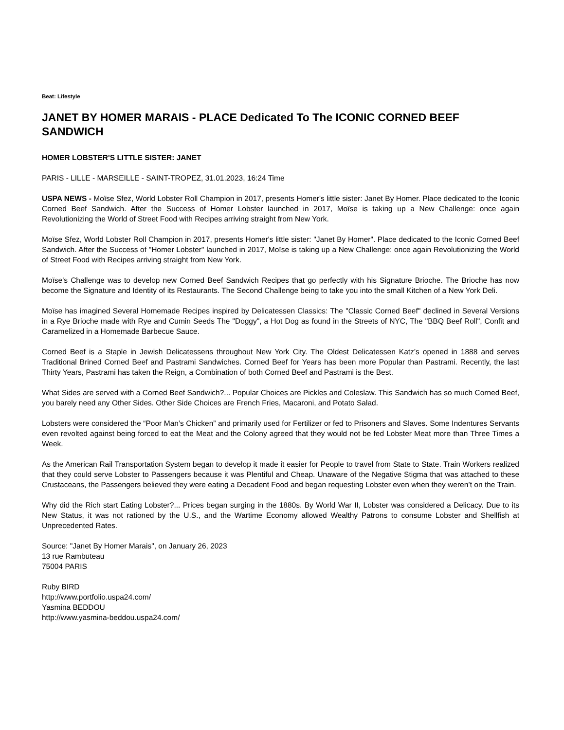Beat: Lifestyle
JANET BY HOMER MARAIS - PLACE Dedicated To The ICONIC CORNED BEEF SANDWICH
HOMER LOBSTER'S LITTLE SISTER: JANET
PARIS - LILLE - MARSEILLE - SAINT-TROPEZ, 31.01.2023, 16:24 Time
USPA NEWS - Moïse Sfez, World Lobster Roll Champion in 2017, presents Homer's little sister: Janet By Homer. Place dedicated to the Iconic Corned Beef Sandwich. After the Success of Homer Lobster launched in 2017, Moïse is taking up a New Challenge: once again Revolutionizing the World of Street Food with Recipes arriving straight from New York.
Moïse Sfez, World Lobster Roll Champion in 2017, presents Homer's little sister: "Janet By Homer". Place dedicated to the Iconic Corned Beef Sandwich. After the Success of "Homer Lobster" launched in 2017, Moïse is taking up a New Challenge: once again Revolutionizing the World of Street Food with Recipes arriving straight from New York.
Moïse's Challenge was to develop new Corned Beef Sandwich Recipes that go perfectly with his Signature Brioche. The Brioche has now become the Signature and Identity of its Restaurants. The Second Challenge being to take you into the small Kitchen of a New York Deli.
Moïse has imagined Several Homemade Recipes inspired by Delicatessen Classics: The "Classic Corned Beef" declined in Several Versions in a Rye Brioche made with Rye and Cumin Seeds The "Doggy", a Hot Dog as found in the Streets of NYC, The "BBQ Beef Roll", Confit and Caramelized in a Homemade Barbecue Sauce.
Corned Beef is a Staple in Jewish Delicatessens throughout New York City. The Oldest Delicatessen Katz’s opened in 1888 and serves Traditional Brined Corned Beef and Pastrami Sandwiches. Corned Beef for Years has been more Popular than Pastrami. Recently, the last Thirty Years, Pastrami has taken the Reign, a Combination of both Corned Beef and Pastrami is the Best.
What Sides are served with a Corned Beef Sandwich?... Popular Choices are Pickles and Coleslaw. This Sandwich has so much Corned Beef, you barely need any Other Sides. Other Side Choices are French Fries, Macaroni, and Potato Salad.
Lobsters were considered the “Poor Man’s Chicken” and primarily used for Fertilizer or fed to Prisoners and Slaves. Some Indentures Servants even revolted against being forced to eat the Meat and the Colony agreed that they would not be fed Lobster Meat more than Three Times a Week.
As the American Rail Transportation System began to develop it made it easier for People to travel from State to State. Train Workers realized that they could serve Lobster to Passengers because it was Plentiful and Cheap. Unaware of the Negative Stigma that was attached to these Crustaceans, the Passengers believed they were eating a Decadent Food and began requesting Lobster even when they weren’t on the Train.
Why did the Rich start Eating Lobster?... Prices began surging in the 1880s. By World War II, Lobster was considered a Delicacy. Due to its New Status, it was not rationed by the U.S., and the Wartime Economy allowed Wealthy Patrons to consume Lobster and Shellfish at Unprecedented Rates.
Source: "Janet By Homer Marais", on January 26, 2023
13 rue Rambuteau
75004 PARIS
Ruby BIRD
http://www.portfolio.uspa24.com/
Yasmina BEDDOU
http://www.yasmina-beddou.uspa24.com/